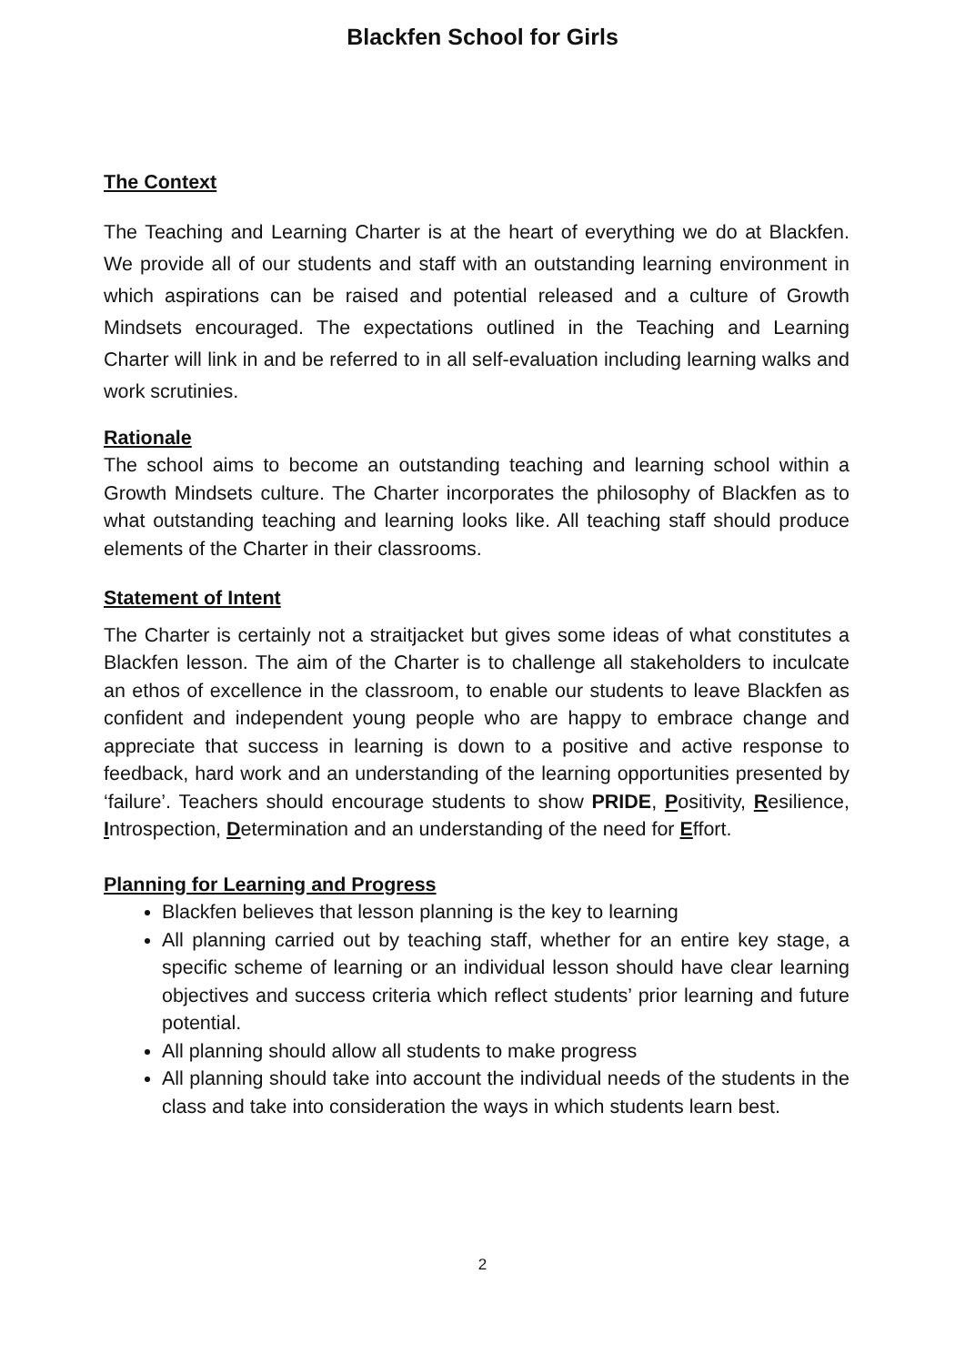Blackfen School for Girls
The Context
The Teaching and Learning Charter is at the heart of everything we do at Blackfen. We provide all of our students and staff with an outstanding learning environment in which aspirations can be raised and potential released and a culture of Growth Mindsets encouraged. The expectations outlined in the Teaching and Learning Charter will link in and be referred to in all self-evaluation including learning walks and work scrutinies.
Rationale
The school aims to become an outstanding teaching and learning school within a Growth Mindsets culture. The Charter incorporates the philosophy of Blackfen as to what outstanding teaching and learning looks like. All teaching staff should produce elements of the Charter in their classrooms.
Statement of Intent
The Charter is certainly not a straitjacket but gives some ideas of what constitutes a Blackfen lesson. The aim of the Charter is to challenge all stakeholders to inculcate an ethos of excellence in the classroom, to enable our students to leave Blackfen as confident and independent young people who are happy to embrace change and appreciate that success in learning is down to a positive and active response to feedback, hard work and an understanding of the learning opportunities presented by ‘failure’. Teachers should encourage students to show PRIDE, Positivity, Resilience, Introspection, Determination and an understanding of the need for Effort.
Planning for Learning and Progress
Blackfen believes that lesson planning is the key to learning
All planning carried out by teaching staff, whether for an entire key stage, a specific scheme of learning or an individual lesson should have clear learning objectives and success criteria which reflect students’ prior learning and future potential.
All planning should allow all students to make progress
All planning should take into account the individual needs of the students in the class and take into consideration the ways in which students learn best.
2